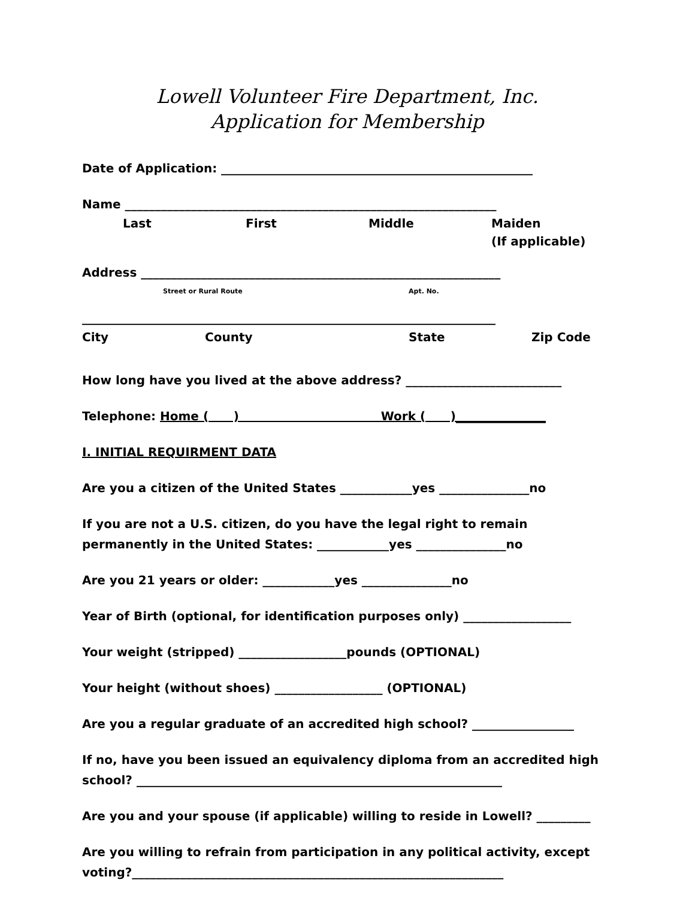Lowell Volunteer Fire Department, Inc.
Application for Membership
Date of Application: ____________________________________________________
Name ______________________________________________________________
Last First Middle Maiden
(If applicable)
Address ____________________________________________________________
Street or Rural Route Apt. No.
_____________________________________________________________________
City County State Zip Code
How long have you lived at the above address? __________________________
Telephone: Home ( ) Work ( )_______________
I. INITIAL REQUIRMENT DATA
Are you a citizen of the United States ____________yes _______________no
If you are not a U.S. citizen, do you have the legal right to remain
permanently in the United States: ____________yes _______________no
Are you 21 years or older: ____________yes _______________no
Year of Birth (optional, for identification purposes only) __________________
Your weight (stripped) __________________pounds (OPTIONAL)
Your height (without shoes) __________________ (OPTIONAL)
Are you a regular graduate of an accredited high school? _________________
If no, have you been issued an equivalency diploma from an accredited high school? _____________________________________________________________
Are you and your spouse (if applicable) willing to reside in Lowell? _________
Are you willing to refrain from participation in any political activity, except voting?______________________________________________________________